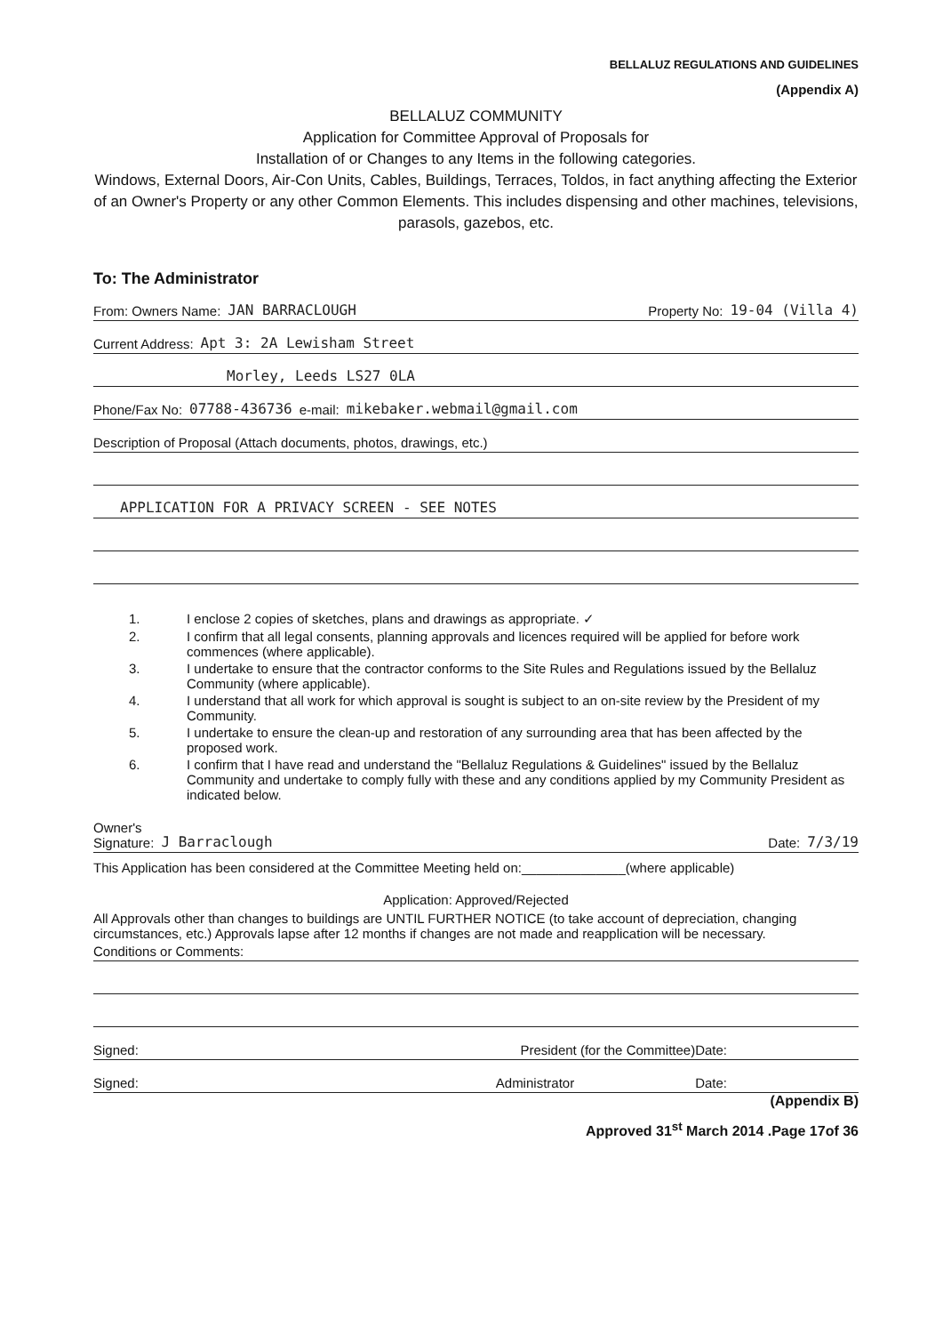BELLALUZ REGULATIONS AND GUIDELINES
(Appendix A)
BELLALUZ COMMUNITY
Application for Committee Approval of Proposals for
Installation of or Changes to any Items in the following categories.
Windows, External Doors, Air-Con Units, Cables, Buildings, Terraces, Toldos, in fact anything affecting the Exterior of an Owner's Property or any other Common Elements. This includes dispensing and other machines, televisions, parasols, gazebos, etc.
To: The Administrator
From: Owners Name: JAN BARRACLOUGH Property No: 19-04 (Villa 4)
Current Address: Apt 3: 2A Lewisham Street
Morley, Leeds LS27 0LA
Phone/Fax No: 07788-436736 e-mail: mikebaker.webmail@gmail.com
Description of Proposal (Attach documents, photos, drawings, etc.)
APPLICATION FOR A PRIVACY SCREEN - SEE NOTES
1. I enclose 2 copies of sketches, plans and drawings as appropriate. ✓
2. I confirm that all legal consents, planning approvals and licences required will be applied for before work commences (where applicable).
3. I undertake to ensure that the contractor conforms to the Site Rules and Regulations issued by the Bellaluz Community (where applicable).
4. I understand that all work for which approval is sought is subject to an on-site review by the President of my Community.
5. I undertake to ensure the clean-up and restoration of any surrounding area that has been affected by the proposed work.
6. I confirm that I have read and understand the "Bellaluz Regulations & Guidelines" issued by the Bellaluz Community and undertake to comply fully with these and any conditions applied by my Community President as indicated below.
Owner's
Signature: J Barraclough Date: 7/3/19
This Application has been considered at the Committee Meeting held on:______________(where applicable)
Application: Approved/Rejected
All Approvals other than changes to buildings are UNTIL FURTHER NOTICE (to take account of depreciation, changing circumstances, etc.) Approvals lapse after 12 months if changes are not made and reapplication will be necessary.
Conditions or Comments:
Signed: President (for the Committee)Date:
Signed: Administrator Date:
(Appendix B)
Approved 31<sup>st</sup> March 2014 .Page 17of 36